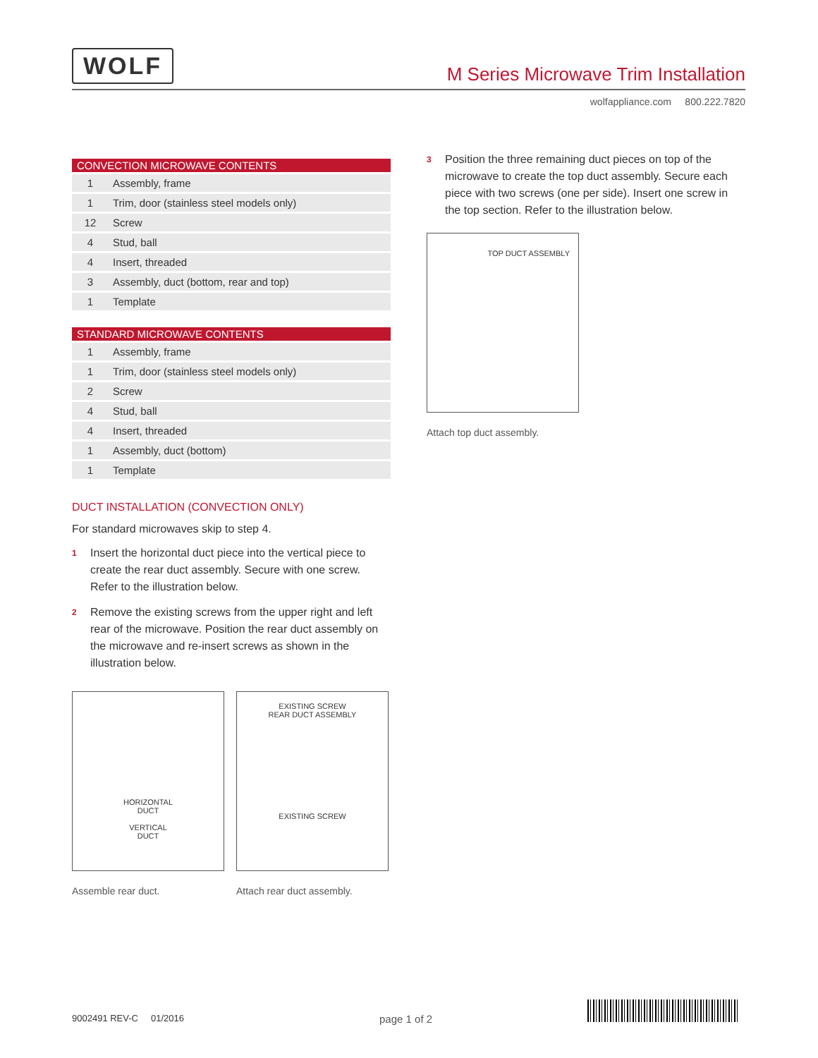WOLF
M Series Microwave Trim Installation
wolfappliance.com 800.222.7820
| CONVECTION MICROWAVE CONTENTS | |
| --- | --- |
| 1 | Assembly, frame |
| 1 | Trim, door (stainless steel models only) |
| 12 | Screw |
| 4 | Stud, ball |
| 4 | Insert, threaded |
| 3 | Assembly, duct (bottom, rear and top) |
| 1 | Template |
| STANDARD MICROWAVE CONTENTS | |
| --- | --- |
| 1 | Assembly, frame |
| 1 | Trim, door (stainless steel models only) |
| 2 | Screw |
| 4 | Stud, ball |
| 4 | Insert, threaded |
| 1 | Assembly, duct (bottom) |
| 1 | Template |
DUCT INSTALLATION (CONVECTION ONLY)
For standard microwaves skip to step 4.
1 Insert the horizontal duct piece into the vertical piece to create the rear duct assembly. Secure with one screw. Refer to the illustration below.
2 Remove the existing screws from the upper right and left rear of the microwave. Position the rear duct assembly on the microwave and re-insert screws as shown in the illustration below.
HORIZONTAL
DUCT
VERTICAL
DUCT
Assemble rear duct.
EXISTING SCREW
REAR DUCT ASSEMBLY
EXISTING SCREW
Attach rear duct assembly.
3 Position the three remaining duct pieces on top of the microwave to create the top duct assembly. Secure each piece with two screws (one per side). Insert one screw in the top section. Refer to the illustration below.
TOP DUCT ASSEMBLY
Attach top duct assembly.
9002491 REV-C 01/2016 page 1 of 2